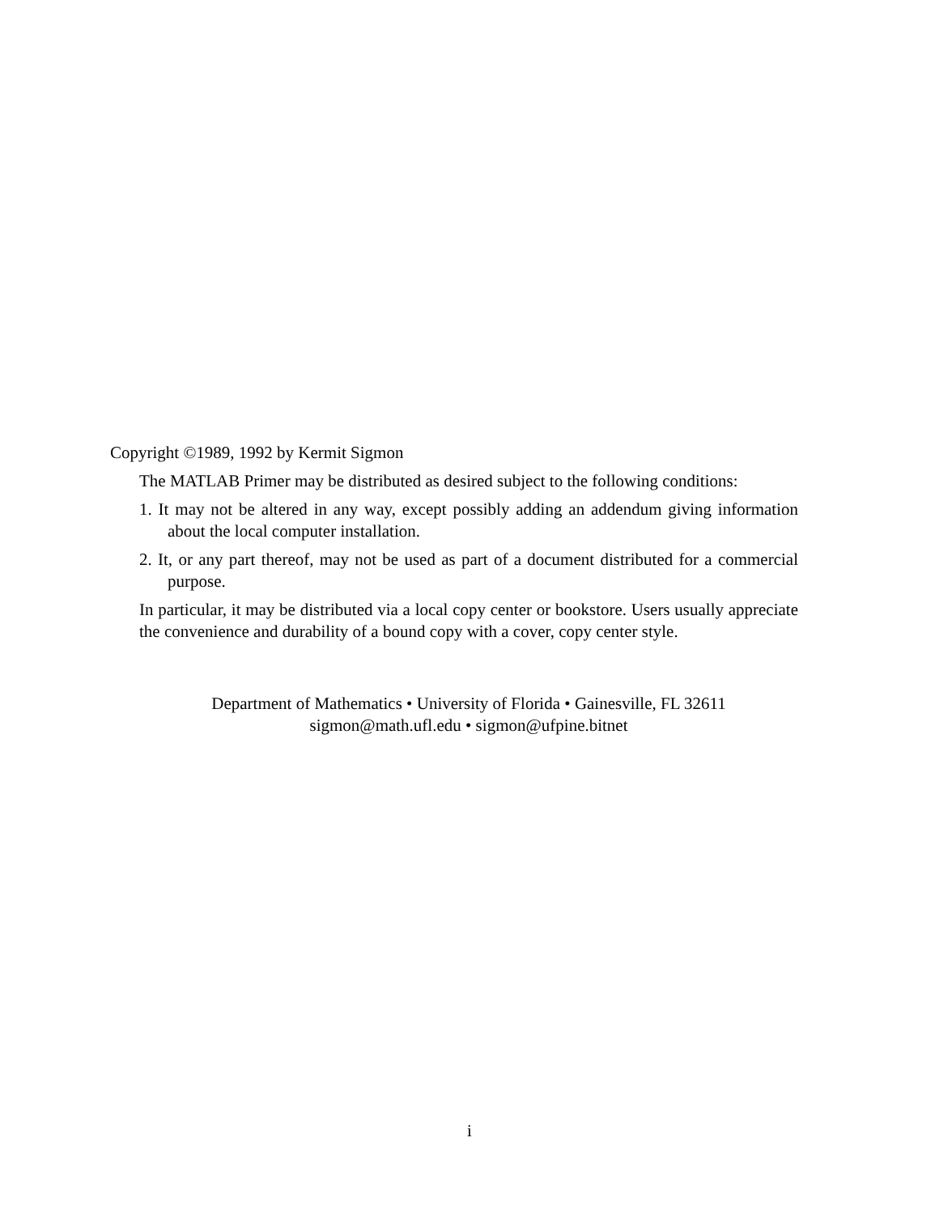Copyright ©1989, 1992 by Kermit Sigmon
The MATLAB Primer may be distributed as desired subject to the following conditions:
1. It may not be altered in any way, except possibly adding an addendum giving information about the local computer installation.
2. It, or any part thereof, may not be used as part of a document distributed for a commercial purpose.
In particular, it may be distributed via a local copy center or bookstore. Users usually appreciate the convenience and durability of a bound copy with a cover, copy center style.
Department of Mathematics • University of Florida • Gainesville, FL 32611
sigmon@math.ufl.edu • sigmon@ufpine.bitnet
i